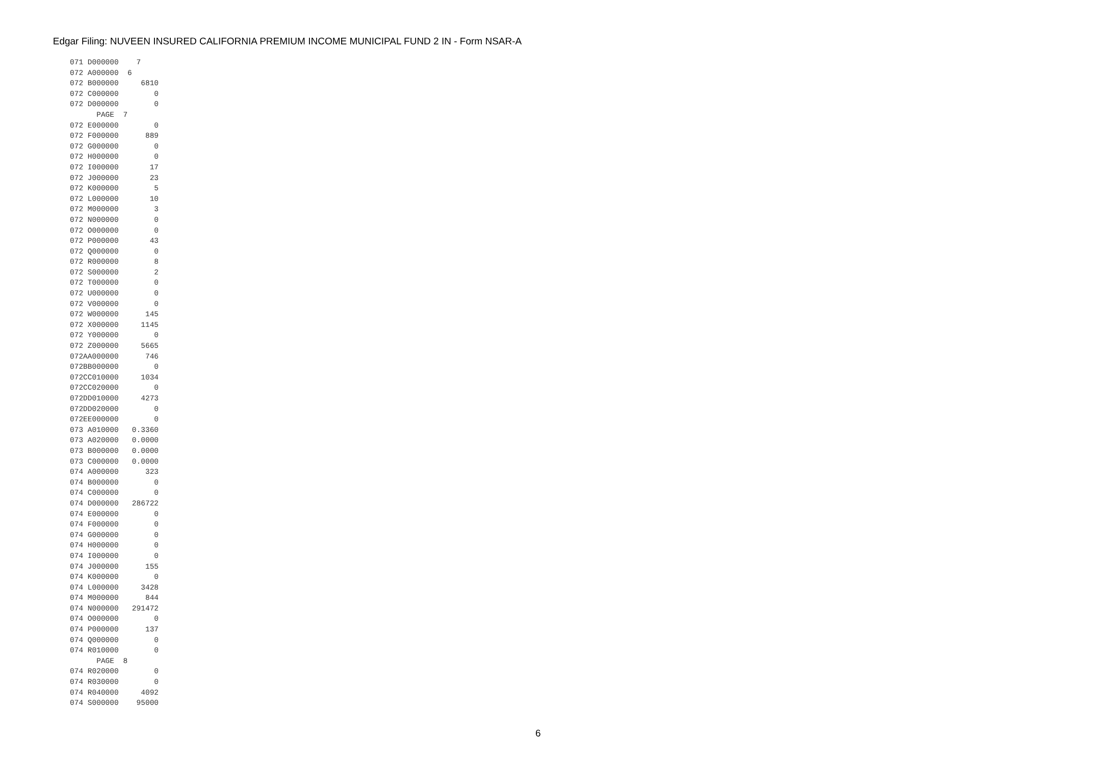Edgar Filing: NUVEEN INSURED CALIFORNIA PREMIUM INCOME MUNICIPAL FUND 2 IN - Form NSAR-A
071 D000000    7
072 A000000  6
072 B000000     6810
072 C000000        0
072 D000000        0
      PAGE  7
072 E000000        0
072 F000000      889
072 G000000        0
072 H000000        0
072 I000000       17
072 J000000       23
072 K000000        5
072 L000000       10
072 M000000        3
072 N000000        0
072 O000000        0
072 P000000       43
072 Q000000        0
072 R000000        8
072 S000000        2
072 T000000        0
072 U000000        0
072 V000000        0
072 W000000      145
072 X000000     1145
072 Y000000        0
072 Z000000     5665
072AA000000      746
072BB000000        0
072CC010000     1034
072CC020000        0
072DD010000     4273
072DD020000        0
072EE000000        0
073 A010000   0.3360
073 A020000   0.0000
073 B000000   0.0000
073 C000000   0.0000
074 A000000      323
074 B000000        0
074 C000000        0
074 D000000   286722
074 E000000        0
074 F000000        0
074 G000000        0
074 H000000        0
074 I000000        0
074 J000000      155
074 K000000        0
074 L000000     3428
074 M000000      844
074 N000000   291472
074 O000000        0
074 P000000      137
074 Q000000        0
074 R010000        0
      PAGE  8
074 R020000        0
074 R030000        0
074 R040000     4092
074 S000000    95000
6